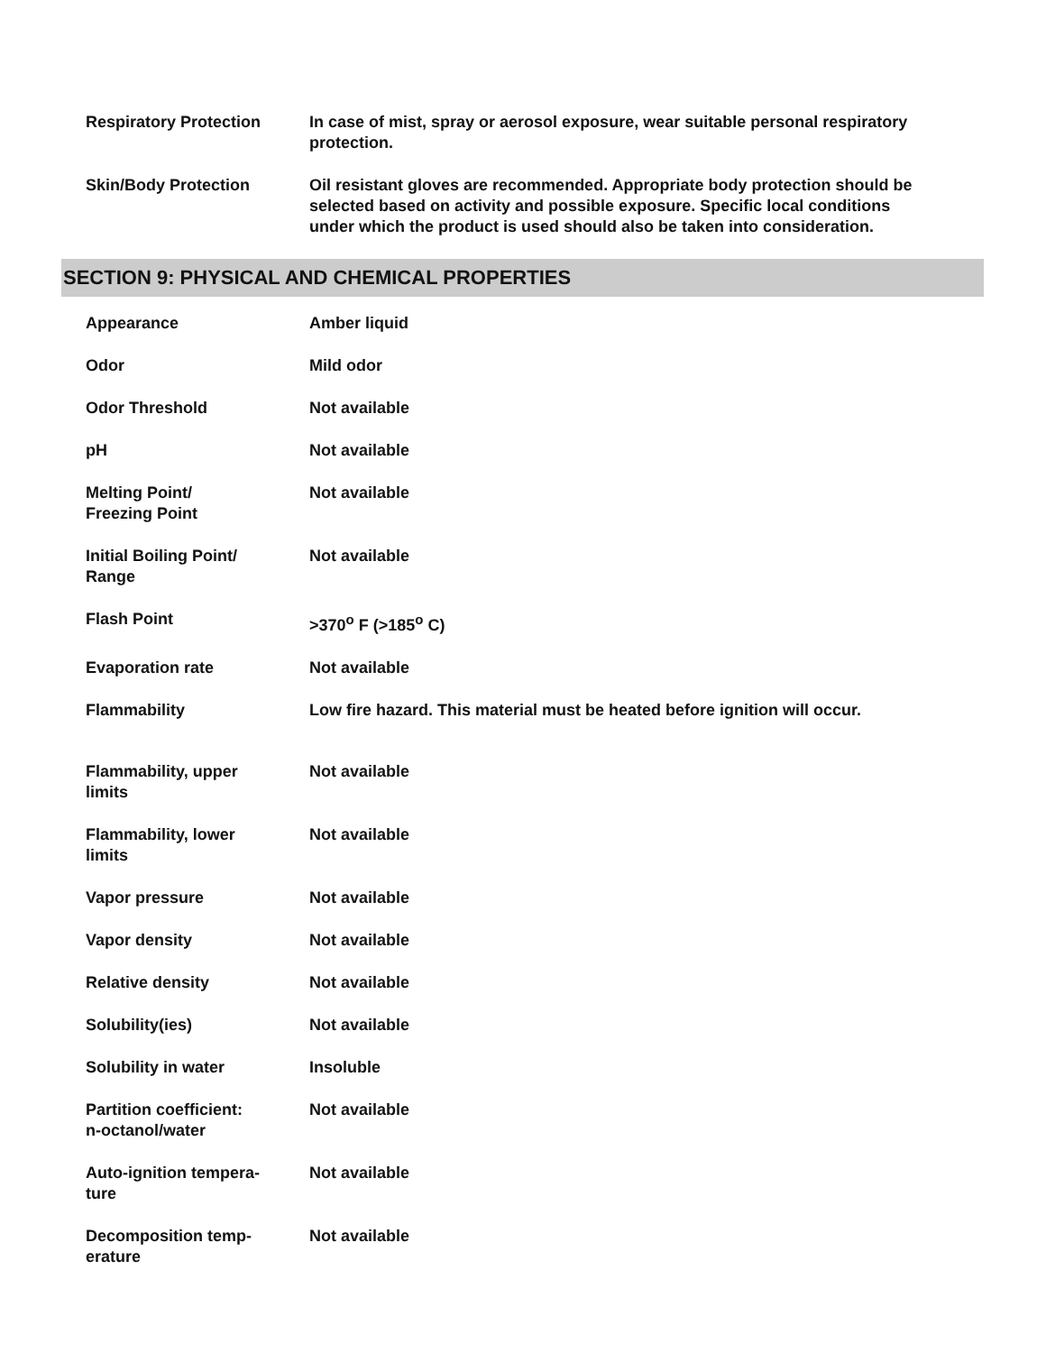| Respiratory Protection | In case of mist, spray or aerosol exposure, wear suitable personal respiratory protection. |
| Skin/Body Protection | Oil resistant gloves are recommended. Appropriate body protection should be selected based on activity and possible exposure. Specific local conditions under which the product is used should also be taken into consideration. |
SECTION 9: PHYSICAL AND CHEMICAL PROPERTIES
| Appearance | Amber liquid |
| Odor | Mild odor |
| Odor Threshold | Not available |
| pH | Not available |
| Melting Point/ Freezing Point | Not available |
| Initial Boiling Point/ Range | Not available |
| Flash Point | >370<sup>o</sup> F (>185<sup>o</sup> C) |
| Evaporation rate | Not available |
| Flammability | Low fire hazard. This material must be heated before ignition will occur. |
| Flammability, upper limits | Not available |
| Flammability, lower limits | Not available |
| Vapor pressure | Not available |
| Vapor density | Not available |
| Relative density | Not available |
| Solubility(ies) | Not available |
| Solubility in water | Insoluble |
| Partition coefficient: n-octanol/water | Not available |
| Auto-ignition tempera- ture | Not available |
| Decomposition temp- erature | Not available |